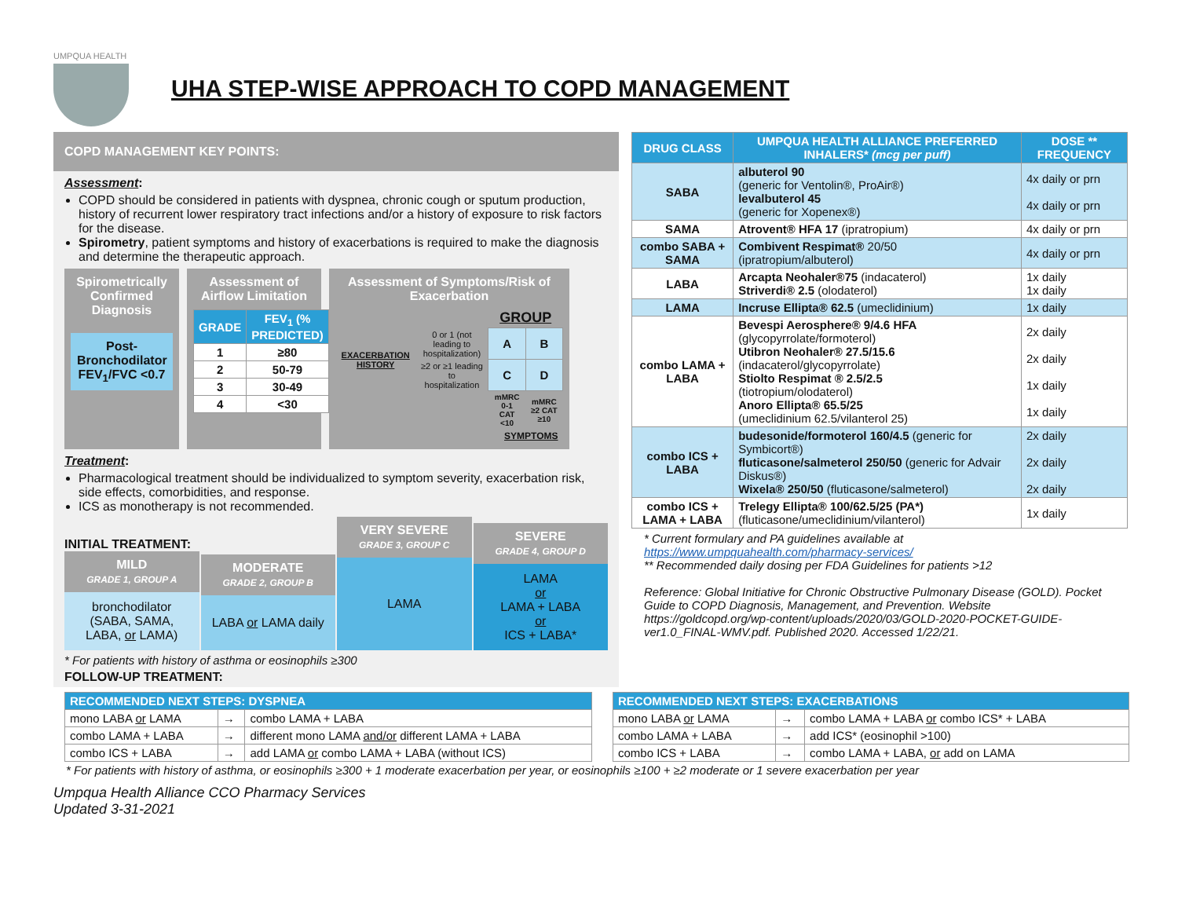UMPQUA HEALTH
UHA STEP-WISE APPROACH TO COPD MANAGEMENT
COPD MANAGEMENT KEY POINTS:
Assessment:
COPD should be considered in patients with dyspnea, chronic cough or sputum production, history of recurrent lower respiratory tract infections and/or a history of exposure to risk factors for the disease.
Spirometry, patient symptoms and history of exacerbations is required to make the diagnosis and determine the therapeutic approach.
Spirometrically Confirmed Diagnosis
Post-Bronchodilator FEV<sub>1</sub>/FVC <0.7
Assessment of Airflow Limitation
| GRADE | FEV<sub>1</sub> (% PREDICTED) |
| --- | --- |
| 1 | ≥80 |
| 2 | 50-79 |
| 3 | 30-49 |
| 4 | <30 |
Assessment of Symptoms/Risk of Exacerbation
| | | GROUP | |
| EXACERBATION HISTORY | 0 or 1 (not leading to hospitalization) | A | B |
| | ≥2 or ≥1 leading to hospitalization | C | D |
| | | mMRC 0-1 CAT <10 | mMRC ≥2 CAT ≥10 |
| SYMPTOMS | | | |
Treatment:
Pharmacological treatment should be individualized to symptom severity, exacerbation risk, side effects, comorbidities, and response.
ICS as monotherapy is not recommended.
INITIAL TREATMENT:
MILD
GRADE 1, GROUP A
bronchodilator (SABA, SAMA, LABA, or LAMA)
MODERATE
GRADE 2, GROUP B
LABA or LAMA daily
VERY SEVERE
GRADE 3, GROUP C
LAMA
SEVERE
GRADE 4, GROUP D
LAMA
or
LAMA + LABA
or
ICS + LABA*
* For patients with history of asthma or eosinophils ≥300
FOLLOW-UP TREATMENT:
| DRUG CLASS | UMPQUA HEALTH ALLIANCE PREFERRED INHALERS* (mcg per puff) | DOSE ** FREQUENCY |
| --- | --- | --- |
| SABA | albuterol 90 (generic for Ventolin®, ProAir®) levalbuterol 45 (generic for Xopenex®) | 4x daily or prn 4x daily or prn |
| SAMA | Atrovent® HFA 17 (ipratropium) | 4x daily or prn |
| combo SABA + SAMA | Combivent Respimat® 20/50 (ipratropium/albuterol) | 4x daily or prn |
| LABA | Arcapta Neohaler®75 (indacaterol) Striverdi® 2.5 (olodaterol) | 1x daily 1x daily |
| LAMA | Incruse Ellipta® 62.5 (umeclidinium) | 1x daily |
| combo LAMA + LABA | Bevespi Aerosphere® 9/4.6 HFA (glycopyrrolate/formoterol) Utibron Neohaler® 27.5/15.6 (indacaterol/glycopyrrolate) Stiolto Respimat ® 2.5/2.5 (tiotropium/olodaterol) Anoro Ellipta® 65.5/25 (umeclidinium 62.5/vilanterol 25) | 2x daily 2x daily 1x daily 1x daily |
| combo ICS + LABA | budesonide/formoterol 160/4.5 (generic for Symbicort®) fluticasone/salmeterol 250/50 (generic for Advair Diskus®) Wixela® 250/50 (fluticasone/salmeterol) | 2x daily 2x daily 2x daily |
| combo ICS + LAMA + LABA | Trelegy Ellipta® 100/62.5/25 (PA*) (fluticasone/umeclidinium/vilanterol) | 1x daily |
* Current formulary and PA guidelines available at
https://www.umpquahealth.com/pharmacy-services/
** Recommended daily dosing per FDA Guidelines for patients >12
Reference: Global Initiative for Chronic Obstructive Pulmonary Disease (GOLD). Pocket Guide to COPD Diagnosis, Management, and Prevention. Website https://goldcopd.org/wp-content/uploads/2020/03/GOLD-2020-POCKET-GUIDE-ver1.0_FINAL-WMV.pdf. Published 2020. Accessed 1/22/21.
| RECOMMENDED NEXT STEPS: DYSPNEA | | |
| --- | --- | --- |
| mono LABA or LAMA | → | combo LAMA + LABA |
| combo LAMA + LABA | → | different mono LAMA and/or different LAMA + LABA |
| combo ICS + LABA | → | add LAMA or combo LAMA + LABA (without ICS) |
| RECOMMENDED NEXT STEPS: EXACERBATIONS | | |
| --- | --- | --- |
| mono LABA or LAMA | → | combo LAMA + LABA or combo ICS* + LABA |
| combo LAMA + LABA | → | add ICS* (eosinophil >100) |
| combo ICS + LABA | → | combo LAMA + LABA, or add on LAMA |
* For patients with history of asthma, or eosinophils ≥300 + 1 moderate exacerbation per year, or eosinophils ≥100 + ≥2 moderate or 1 severe exacerbation per year
Umpqua Health Alliance CCO Pharmacy Services
Updated 3-31-2021